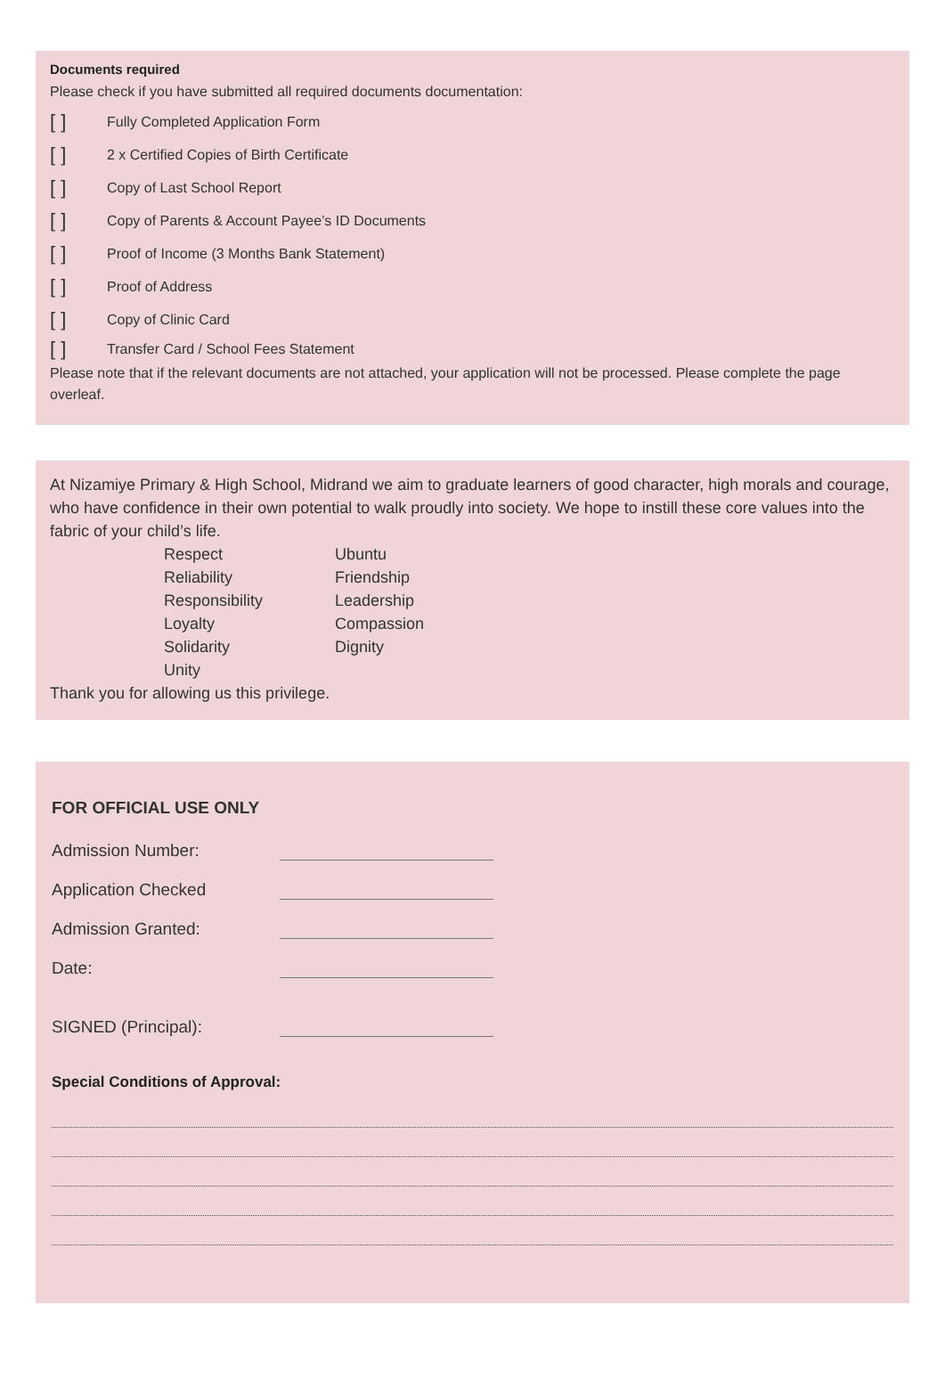Documents required
Please check if you have submitted all required documents documentation:
[ ] Fully Completed Application Form
[ ] 2 x Certified Copies of Birth Certificate
[ ] Copy of Last School Report
[ ] Copy of Parents & Account Payee’s ID Documents
[ ] Proof of Income (3 Months Bank Statement)
[ ] Proof of Address
[ ] Copy of Clinic Card
[ ] Transfer Card / School Fees Statement
Please note that if the relevant documents are not attached, your application will not be processed. Please complete the page overleaf.
At Nizamiye Primary & High School, Midrand we aim to graduate learners of good character, high morals and courage, who have confidence in their own potential to walk proudly into society. We hope to instill these core values into the fabric of your child’s life.
Respect
Reliability
Responsibility
Loyalty
Solidarity
Unity
Ubuntu
Friendship
Leadership
Compassion
Dignity
Thank you for allowing us this privilege.
FOR OFFICIAL USE ONLY
Admission Number:
Application Checked
Admission Granted:
Date:
SIGNED (Principal):
Special Conditions of Approval: